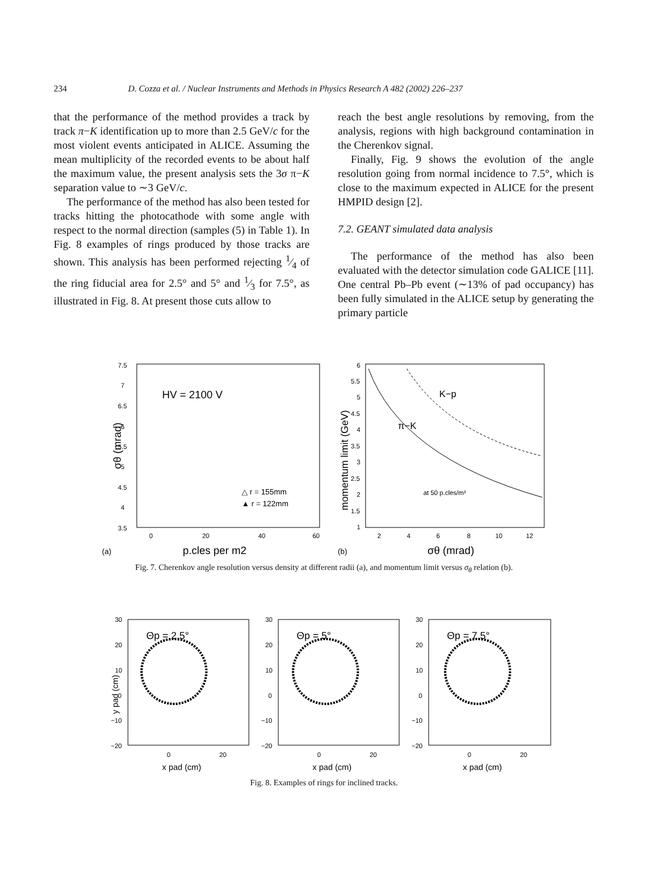234 D. Cozza et al. / Nuclear Instruments and Methods in Physics Research A 482 (2002) 226–237
that the performance of the method provides a track by track π−K identification up to more than 2.5 GeV/c for the most violent events anticipated in ALICE. Assuming the mean multiplicity of the recorded events to be about half the maximum value, the present analysis sets the 3σ π−K separation value to ∼3 GeV/c.
The performance of the method has also been tested for tracks hitting the photocathode with some angle with respect to the normal direction (samples (5) in Table 1). In Fig. 8 examples of rings produced by those tracks are shown. This analysis has been performed rejecting 1⁄4 of the ring fiducial area for 2.5° and 5° and 1⁄3 for 7.5°, as illustrated in Fig. 8. At present those cuts allow to
reach the best angle resolutions by removing, from the analysis, regions with high background contamination in the Cherenkov signal.
Finally, Fig. 9 shows the evolution of the angle resolution going from normal incidence to 7.5°, which is close to the maximum expected in ALICE for the present HMPID design [2].
7.2. GEANT simulated data analysis
The performance of the method has also been evaluated with the detector simulation code GALICE [11]. One central Pb–Pb event (∼13% of pad occupancy) has been fully simulated in the ALICE setup by generating the primary particle
σθ (mrad)
7.5
7
6.5
6
5.5
5
4.5
4
3.5
HV = 2100 V
△ r = 155mm
▲ r = 122mm
0
20
40
60
(a)
p.cles per m2
momentum limit (GeV)
6
5.5
5
4.5
4
3.5
3
2.5
2
1.5
1
K−p
π−K
at 50 p.cles/m²
2
4
6
8
10
12
(b)
σθ (mrad)
Fig. 7. Cherenkov angle resolution versus density at different radii (a), and momentum limit versus σ<sub>θ</sub> relation (b).
y pad (cm)
30
20
10
0
−10
−20
Θp = 2.5°
0
20
x pad (cm)
30
20
10
0
−10
−20
Θp = 5°
0
20
x pad (cm)
30
20
10
0
−10
−20
Θp = 7.5°
0
20
x pad (cm)
Fig. 8. Examples of rings for inclined tracks.